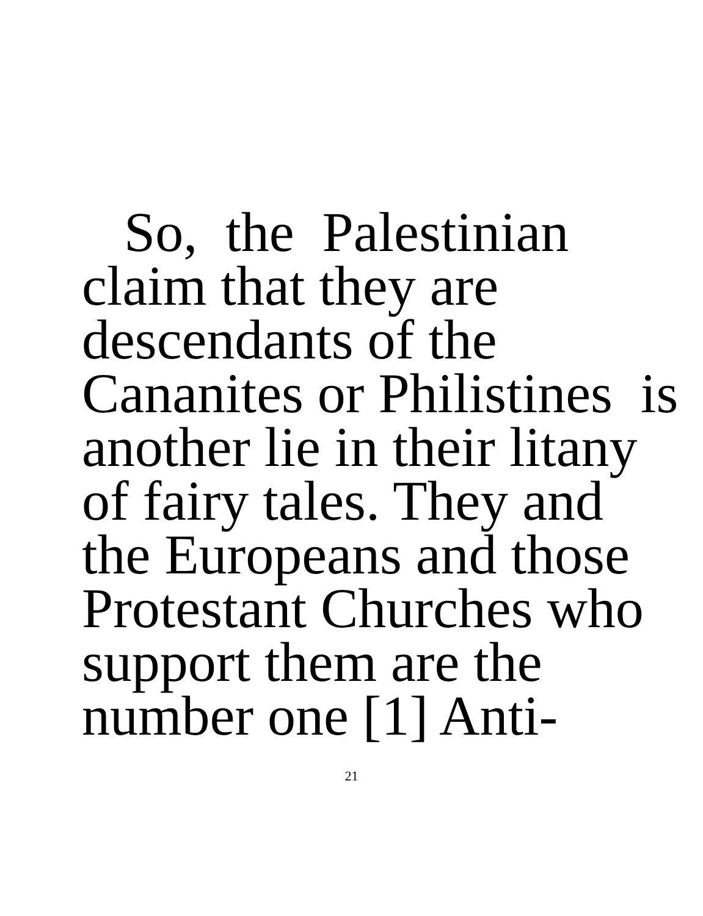So, the Palestinian
claim that they are
descendants of the
Cananites or Philistines is
another lie in their litany
of fairy tales. They and
the Europeans and those
Protestant Churches who
support them are the
number one [1] Anti-
21